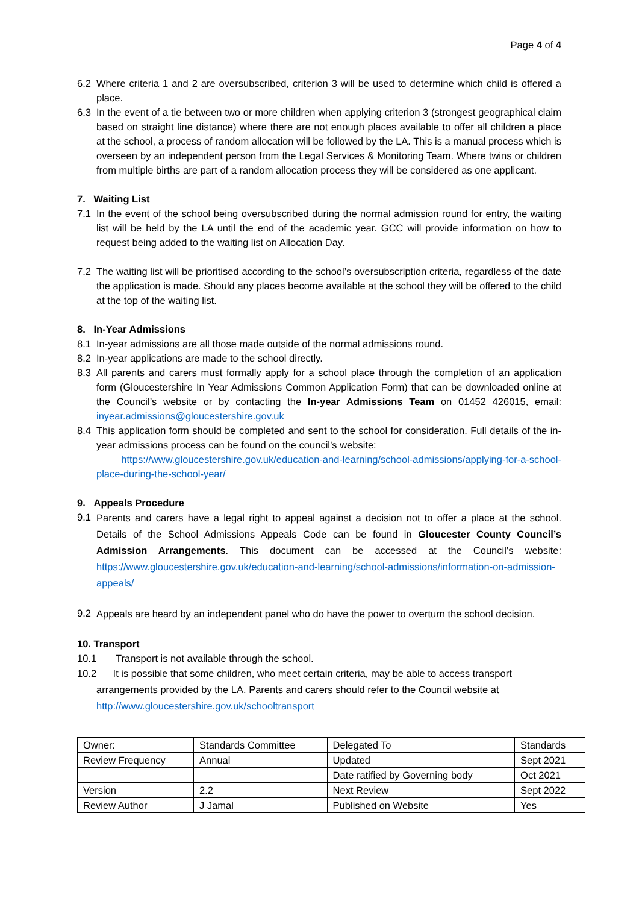Page 4 of 4
6.2 Where criteria 1 and 2 are oversubscribed, criterion 3 will be used to determine which child is offered a place.
6.3 In the event of a tie between two or more children when applying criterion 3 (strongest geographical claim based on straight line distance) where there are not enough places available to offer all children a place at the school, a process of random allocation will be followed by the LA. This is a manual process which is overseen by an independent person from the Legal Services & Monitoring Team. Where twins or children from multiple births are part of a random allocation process they will be considered as one applicant.
7. Waiting List
7.1 In the event of the school being oversubscribed during the normal admission round for entry, the waiting list will be held by the LA until the end of the academic year. GCC will provide information on how to request being added to the waiting list on Allocation Day.
7.2 The waiting list will be prioritised according to the school’s oversubscription criteria, regardless of the date the application is made. Should any places become available at the school they will be offered to the child at the top of the waiting list.
8. In-Year Admissions
8.1 In-year admissions are all those made outside of the normal admissions round.
8.2 In-year applications are made to the school directly.
8.3 All parents and carers must formally apply for a school place through the completion of an application form (Gloucestershire In Year Admissions Common Application Form) that can be downloaded online at the Council’s website or by contacting the In-year Admissions Team on 01452 426015, email: inyear.admissions@gloucestershire.gov.uk
8.4 This application form should be completed and sent to the school for consideration. Full details of the in-year admissions process can be found on the council’s website:
https://www.gloucestershire.gov.uk/education-and-learning/school-admissions/applying-for-a-school-place-during-the-school-year/
9. Appeals Procedure
9.1 Parents and carers have a legal right to appeal against a decision not to offer a place at the school. Details of the School Admissions Appeals Code can be found in Gloucester County Council’s Admission Arrangements. This document can be accessed at the Council’s website: https://www.gloucestershire.gov.uk/education-and-learning/school-admissions/information-on-admission-appeals/
9.2 Appeals are heard by an independent panel who do have the power to overturn the school decision.
10. Transport
10.1 Transport is not available through the school.
10.2 It is possible that some children, who meet certain criteria, may be able to access transport
arrangements provided by the LA. Parents and carers should refer to the Council website at
http://www.gloucestershire.gov.uk/schooltransport
| Owner: | Standards Committee | Delegated To | Standards |
| Review Frequency | Annual | Updated | Sept 2021 |
| | | Date ratified by Governing body | Oct 2021 |
| Version | 2.2 | Next Review | Sept 2022 |
| Review Author | J Jamal | Published on Website | Yes |